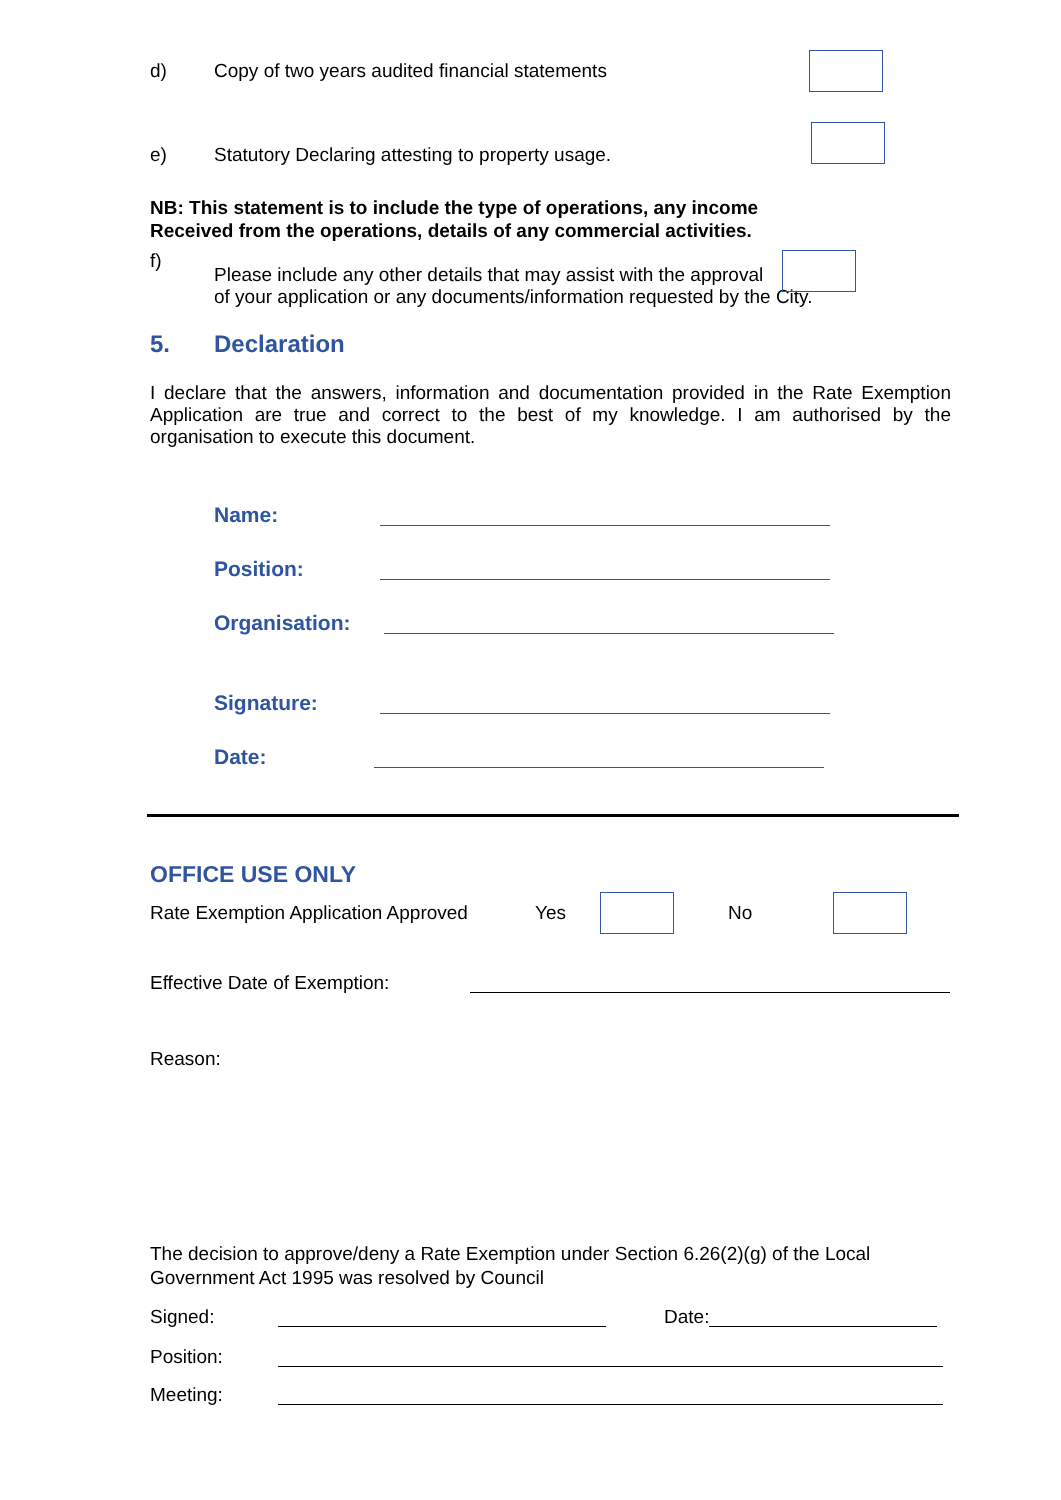d) Copy of two years audited financial statements
e) Statutory Declaring attesting to property usage.
NB: This statement is to include the type of operations, any income
Received from the operations, details of any commercial activities.
f) Please include any other details that may assist with the approval
of your application or any documents/information requested by the City.
5. Declaration
I declare that the answers, information and documentation provided in the Rate Exemption Application are true and correct to the best of my knowledge. I am authorised by the organisation to execute this document.
Name:
Position:
Organisation:
Signature:
Date:
OFFICE USE ONLY
Rate Exemption Application Approved Yes No
Effective Date of Exemption:
Reason:
The decision to approve/deny a Rate Exemption under Section 6.26(2)(g) of the Local Government Act 1995 was resolved by Council
Signed: Date:
Position:
Meeting: